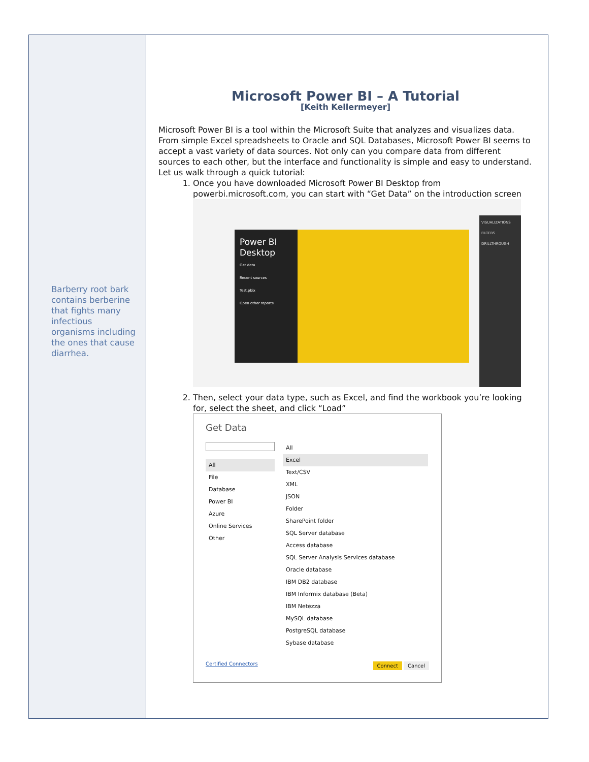Barberry root bark contains berberine that fights many infectious organisms including the ones that cause diarrhea.
Microsoft Power BI – A Tutorial
[Keith Kellermeyer]
Microsoft Power BI is a tool within the Microsoft Suite that analyzes and visualizes data. From simple Excel spreadsheets to Oracle and SQL Databases, Microsoft Power BI seems to accept a vast variety of data sources. Not only can you compare data from different sources to each other, but the interface and functionality is simple and easy to understand. Let us walk through a quick tutorial:
1. Once you have downloaded Microsoft Power BI Desktop from powerbi.microsoft.com, you can start with “Get Data” on the introduction screen
Power BI Desktop
Get data
Recent sources
Test.pbix
Open other reports
VISUALIZATIONS
FILTERS
DRILLTHROUGH
2. Then, select your data type, such as Excel, and find the workbook you’re looking for, select the sheet, and click “Load”
Get Data
All
File
Database
Power BI
Azure
Online Services
Other
All
Excel
Text/CSV
XML
JSON
Folder
SharePoint folder
SQL Server database
Access database
SQL Server Analysis Services database
Oracle database
IBM DB2 database
IBM Informix database (Beta)
IBM Netezza
MySQL database
PostgreSQL database
Sybase database
Certified Connectors Connect Cancel